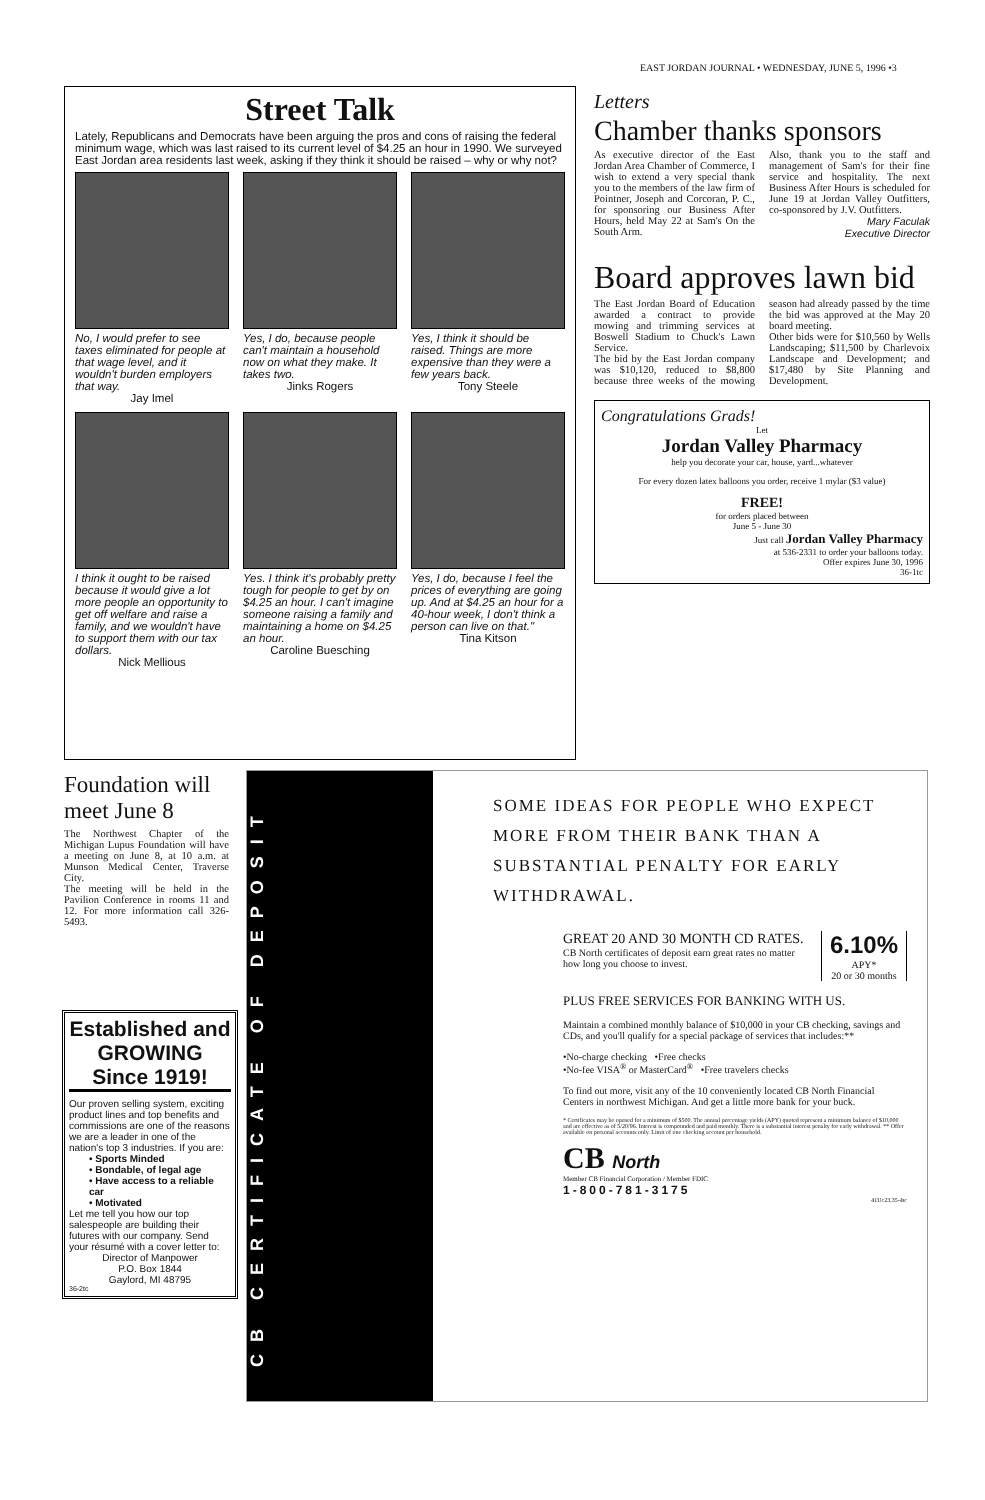EAST JORDAN JOURNAL • WEDNESDAY, JUNE 5, 1996 •3
Street Talk
Lately, Republicans and Democrats have been arguing the pros and cons of raising the federal minimum wage, which was last raised to its current level of $4.25 an hour in 1990. We surveyed East Jordan area residents last week, asking if they think it should be raised – why or why not?
No, I would prefer to see taxes eliminated for people at that wage level, and it wouldn't burden employers that way.
Jay Imel
Yes, I do, because people can't maintain a household now on what they make. It takes two.
Jinks Rogers
Yes, I think it should be raised. Things are more expensive than they were a few years back.
Tony Steele
I think it ought to be raised because it would give a lot more people an opportunity to get off welfare and raise a family, and we wouldn't have to support them with our tax dollars.
Nick Mellious
Yes. I think it's probably pretty tough for people to get by on $4.25 an hour. I can't imagine someone raising a family and maintaining a home on $4.25 an hour.
Caroline Buesching
Yes, I do, because I feel the prices of everything are going up. And at $4.25 an hour for a 40-hour week, I don't think a person can live on that."
Tina Kitson
Letters
Chamber thanks sponsors
As executive director of the East Jordan Area Chamber of Commerce, I wish to extend a very special thank you to the members of the law firm of Pointner, Joseph and Corcoran, P. C., for sponsoring our Business After Hours, held May 22 at Sam's On the South Arm.
Also, thank you to the staff and management of Sam's for their fine service and hospitality. The next Business After Hours is scheduled for June 19 at Jordan Valley Outfitters, co-sponsored by J.V. Outfitters.
Mary Faculak
Executive Director
Board approves lawn bid
The East Jordan Board of Education awarded a contract to provide mowing and trimming services at Boswell Stadium to Chuck's Lawn Service.
The bid by the East Jordan company was $10,120, reduced to $8,800 because three weeks of the mowing season had already passed by the time the bid was approved at the May 20 board meeting.
Other bids were for $10,560 by Wells Landscaping; $11,500 by Charlevoix Landscape and Development; and $17,480 by Site Planning and Development.
Congratulations Grads!
Let
Jordan Valley Pharmacy
help you decorate your car, house, yard...whatever
For every dozen latex balloons you order, receive 1 mylar ($3 value)
FREE!
for orders placed between
June 5 - June 30
Just call Jordan Valley Pharmacy
at 536-2331 to order your balloons today.
Offer expires June 30, 1996
36-1tc
Foundation will meet June 8
The Northwest Chapter of the Michigan Lupus Foundation will have a meeting on June 8, at 10 a.m. at Munson Medical Center, Traverse City.
The meeting will be held in the Pavilion Conference in rooms 11 and 12. For more information call 326-5493.
Established and GROWING Since 1919!
Our proven selling system, exciting product lines and top benefits and commissions are one of the reasons we are a leader in one of the nation's top 3 industries. If you are:
• Sports Minded
• Bondable, of legal age
• Have access to a reliable car
• Motivated
Let me tell you how our top salespeople are building their futures with our company. Send your résumé with a cover letter to:
Director of Manpower
P.O. Box 1844
Gaylord, MI 48795
36-2tc
CB CERTIFICATE OF DEPOSIT
SOME IDEAS FOR PEOPLE WHO EXPECT MORE FROM THEIR BANK THAN A SUBSTANTIAL PENALTY FOR EARLY WITHDRAWAL.
GREAT 20 AND 30 MONTH CD RATES.
CB North certificates of deposit earn great rates no matter how long you choose to invest.
6.10%
APY*
20 or 30 months
PLUS FREE SERVICES FOR BANKING WITH US.
Maintain a combined monthly balance of $10,000 in your CB checking, savings and CDs, and you'll qualify for a special package of services that includes:**
•No-charge checking •Free checks
•No-fee VISA<sup>®</sup> or MasterCard<sup>®</sup> •Free travelers checks
To find out more, visit any of the 10 conveniently located CB North Financial Centers in northwest Michigan. And get a little more bank for your buck.
* Certificates may be opened for a minimum of $500. The annual percentage yields (APY) quoted represent a minimum balance of $10,000 and are effective as of 5/20/96. Interest is compounded and paid monthly. There is a substantial interest penalty for early withdrawal. ** Offer available on personal accounts only. Limit of one checking account per household.
CB North
Member CB Financial Corporation / Member FDIC
1-800-781-3175
41Uc23,35-4tc